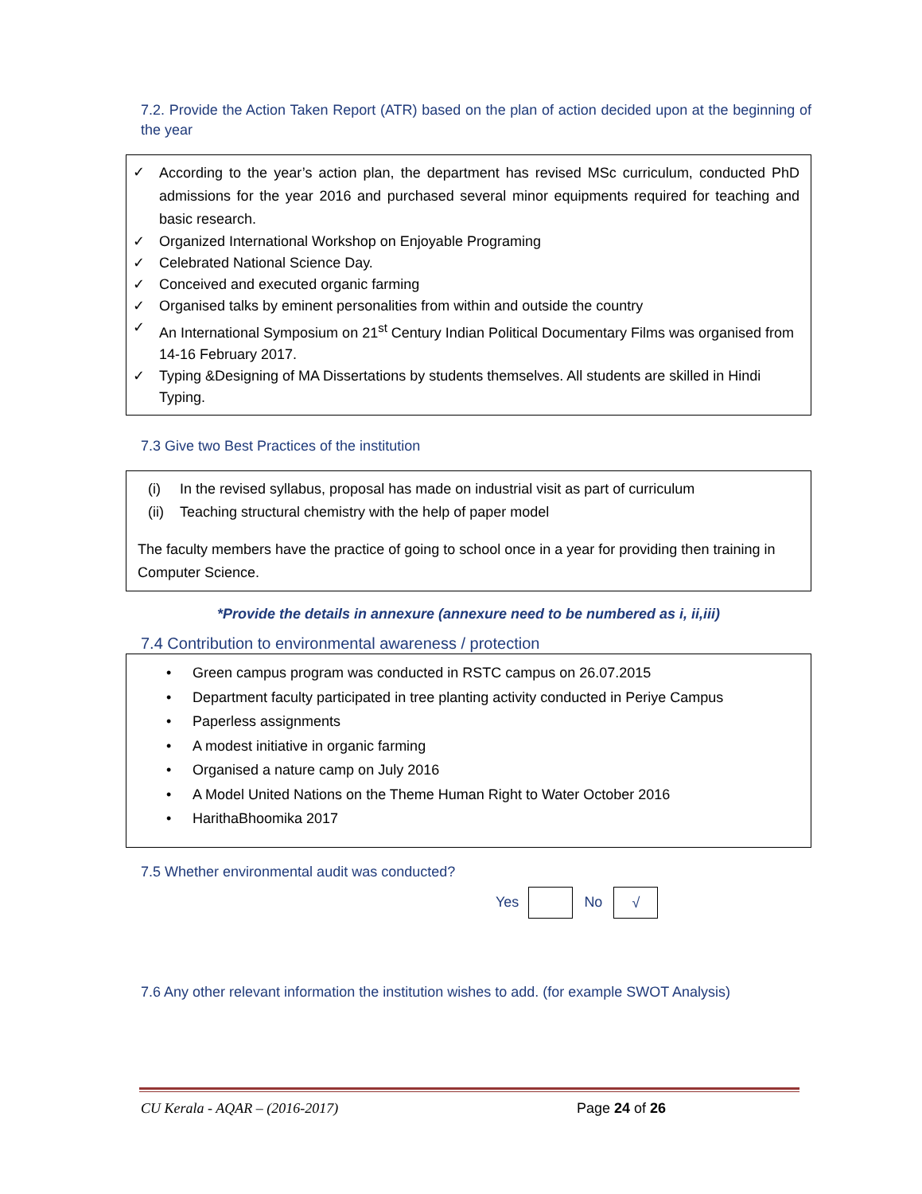7.2. Provide the Action Taken Report (ATR) based on the plan of action decided upon at the beginning of the year
✓ According to the year’s action plan, the department has revised MSc curriculum, conducted PhD admissions for the year 2016 and purchased several minor equipments required for teaching and basic research.
✓ Organized International Workshop on Enjoyable Programing
✓ Celebrated National Science Day.
✓ Conceived and executed organic farming
✓ Organised talks by eminent personalities from within and outside the country
✓ An International Symposium on 21<sup>st</sup> Century Indian Political Documentary Films was organised from 14-16 February 2017.
✓ Typing &Designing of MA Dissertations by students themselves. All students are skilled in Hindi Typing.
7.3 Give two Best Practices of the institution
(i) In the revised syllabus, proposal has made on industrial visit as part of curriculum
(ii) Teaching structural chemistry with the help of paper model
The faculty members have the practice of going to school once in a year for providing then training in Computer Science.
*Provide the details in annexure (annexure need to be numbered as i, ii,iii)
7.4 Contribution to environmental awareness / protection
• Green campus program was conducted in RSTC campus on 26.07.2015
• Department faculty participated in tree planting activity conducted in Periye Campus
• Paperless assignments
• A modest initiative in organic farming
• Organised a nature camp on July 2016
• A Model United Nations on the Theme Human Right to Water October 2016
• HarithaBhoomika 2017
7.5 Whether environmental audit was conducted?
Yes No √
7.6 Any other relevant information the institution wishes to add. (for example SWOT Analysis)
CU Kerala - AQAR – (2016-2017) Page 24 of 26